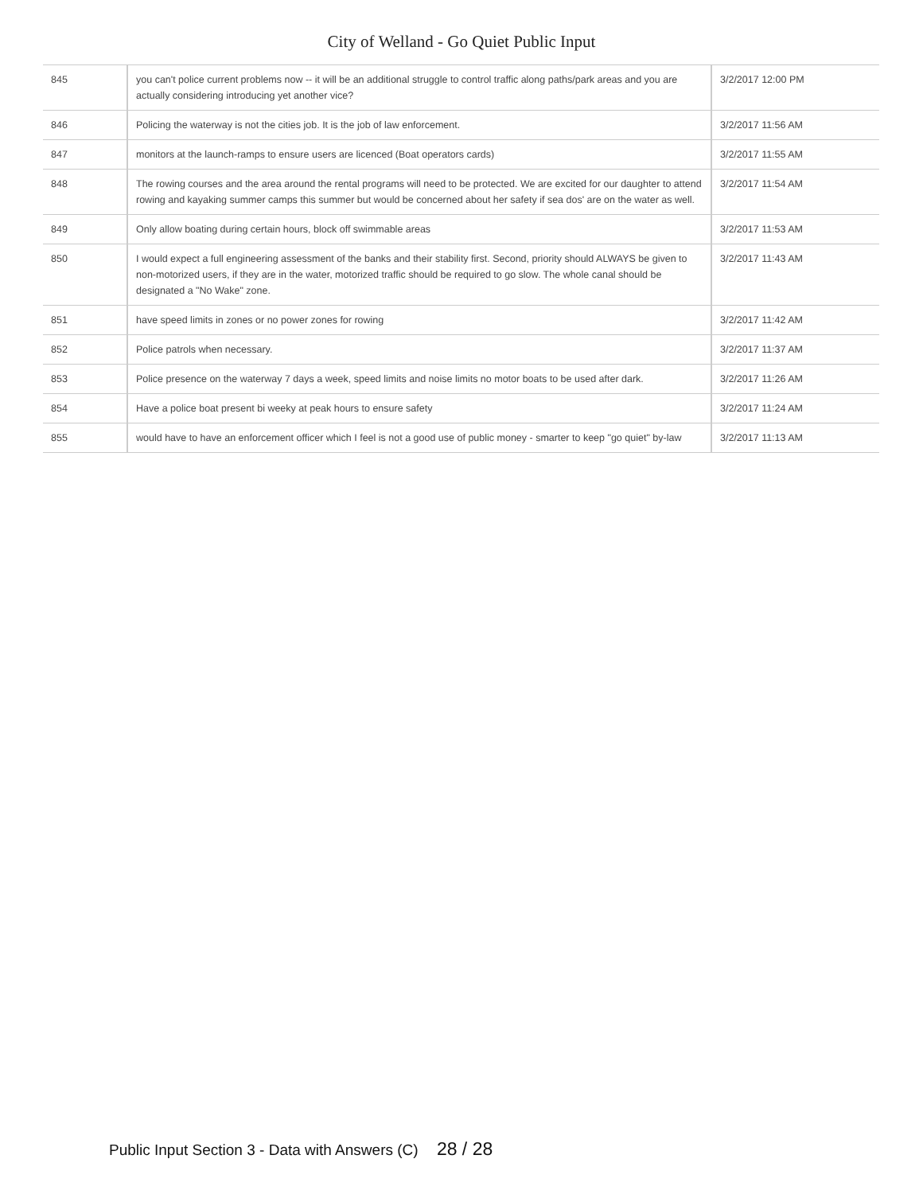City of Welland - Go Quiet Public Input
| 845 | you can't police current problems now -- it will be an additional struggle to control traffic along paths/park areas and you are actually considering introducing yet another vice? | 3/2/2017 12:00 PM |
| 846 | Policing the waterway is not the cities job. It is the job of law enforcement. | 3/2/2017 11:56 AM |
| 847 | monitors at the launch-ramps to ensure users are licenced (Boat operators cards) | 3/2/2017 11:55 AM |
| 848 | The rowing courses and the area around the rental programs will need to be protected. We are excited for our daughter to attend rowing and kayaking summer camps this summer but would be concerned about her safety if sea dos' are on the water as well. | 3/2/2017 11:54 AM |
| 849 | Only allow boating during certain hours, block off swimmable areas | 3/2/2017 11:53 AM |
| 850 | I would expect a full engineering assessment of the banks and their stability first. Second, priority should ALWAYS be given to non-motorized users, if they are in the water, motorized traffic should be required to go slow. The whole canal should be designated a "No Wake" zone. | 3/2/2017 11:43 AM |
| 851 | have speed limits in zones or no power zones for rowing | 3/2/2017 11:42 AM |
| 852 | Police patrols when necessary. | 3/2/2017 11:37 AM |
| 853 | Police presence on the waterway 7 days a week, speed limits and noise limits no motor boats to be used after dark. | 3/2/2017 11:26 AM |
| 854 | Have a police boat present bi weeky at peak hours to ensure safety | 3/2/2017 11:24 AM |
| 855 | would have to have an enforcement officer which I feel is not a good use of public money - smarter to keep "go quiet" by-law | 3/2/2017 11:13 AM |
Public Input Section 3 - Data with Answers (C) 28 / 28